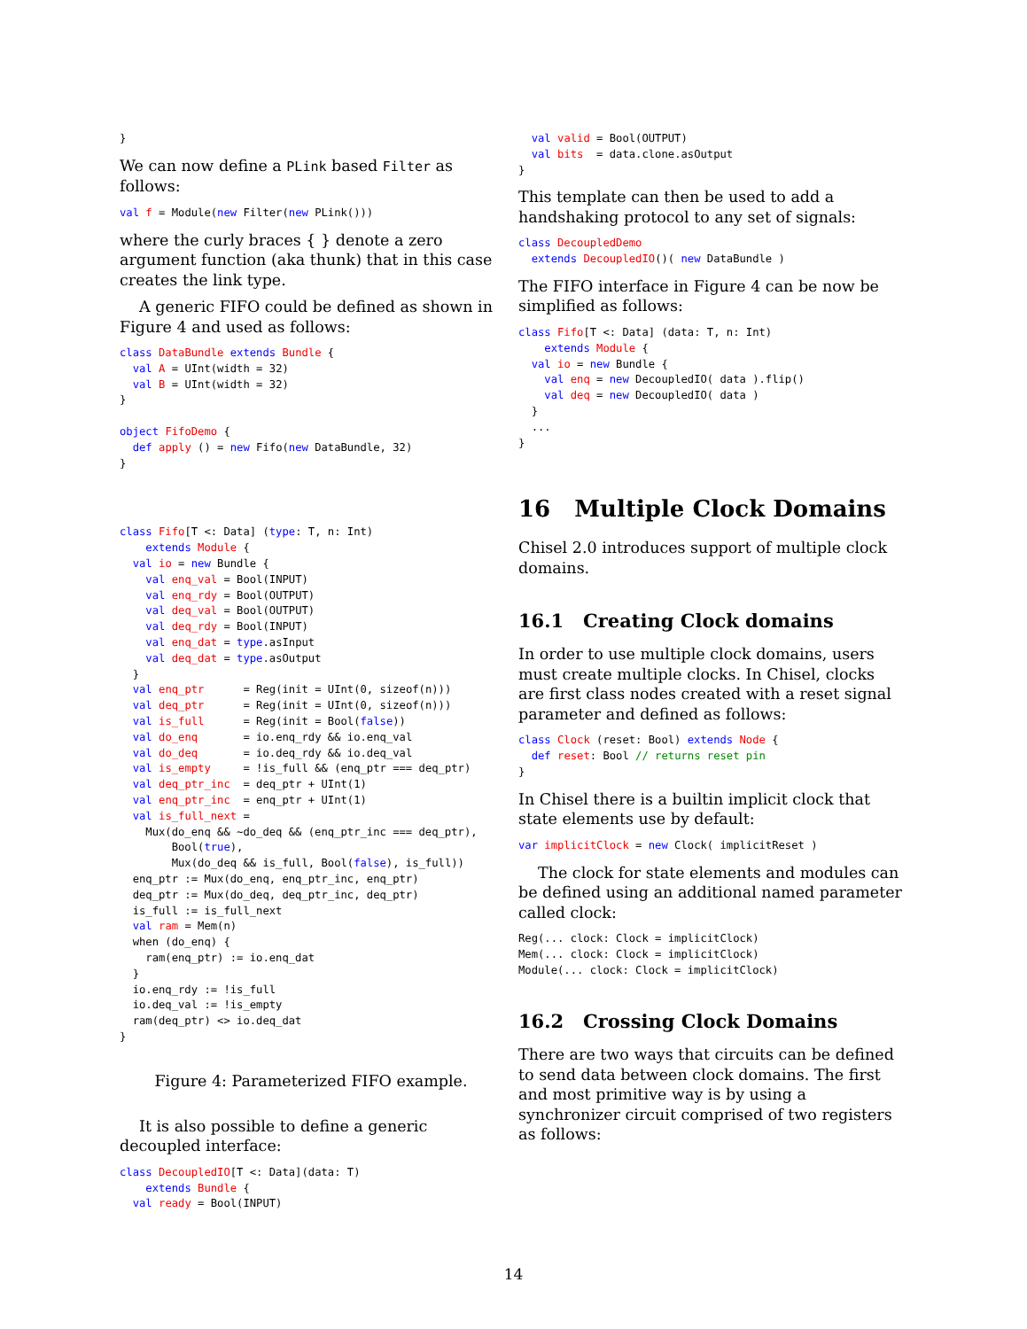}
We can now define a PLink based Filter as follows:
val f = Module(new Filter(new PLink()))
where the curly braces { } denote a zero argument function (aka thunk) that in this case creates the link type.
A generic FIFO could be defined as shown in Figure 4 and used as follows:
class DataBundle extends Bundle {
  val A = UInt(width = 32)
  val B = UInt(width = 32)
}

object FifoDemo {
  def apply () = new Fifo(new DataBundle, 32)
}
class Fifo[T <: Data] (type: T, n: Int)
    extends Module {
  val io = new Bundle {
    val enq_val = Bool(INPUT)
    val enq_rdy = Bool(OUTPUT)
    val deq_val = Bool(OUTPUT)
    val deq_rdy = Bool(INPUT)
    val enq_dat = type.asInput
    val deq_dat = type.asOutput
  }
  val enq_ptr      = Reg(init = UInt(0, sizeof(n)))
  val deq_ptr      = Reg(init = UInt(0, sizeof(n)))
  val is_full      = Reg(init = Bool(false))
  val do_enq       = io.enq_rdy && io.enq_val
  val do_deq       = io.deq_rdy && io.deq_val
  val is_empty     = !is_full && (enq_ptr === deq_ptr)
  val deq_ptr_inc  = deq_ptr + UInt(1)
  val enq_ptr_inc  = enq_ptr + UInt(1)
  val is_full_next =
    Mux(do_enq && ~do_deq && (enq_ptr_inc === deq_ptr),
        Bool(true),
        Mux(do_deq && is_full, Bool(false), is_full))
  enq_ptr := Mux(do_enq, enq_ptr_inc, enq_ptr)
  deq_ptr := Mux(do_deq, deq_ptr_inc, deq_ptr)
  is_full := is_full_next
  val ram = Mem(n)
  when (do_enq) {
    ram(enq_ptr) := io.enq_dat
  }
  io.enq_rdy := !is_full
  io.deq_val := !is_empty
  ram(deq_ptr) <> io.deq_dat
}
Figure 4: Parameterized FIFO example.
It is also possible to define a generic decoupled interface:
class DecoupledIO[T <: Data](data: T)
    extends Bundle {
  val ready = Bool(INPUT)
  val valid = Bool(OUTPUT)
  val bits  = data.clone.asOutput
}
This template can then be used to add a handshaking protocol to any set of signals:
class DecoupledDemo
  extends DecoupledIO()( new DataBundle )
The FIFO interface in Figure 4 can be now be simplified as follows:
class Fifo[T <: Data] (data: T, n: Int)
    extends Module {
  val io = new Bundle {
    val enq = new DecoupledIO( data ).flip()
    val deq = new DecoupledIO( data )
  }
  ...
}
16 Multiple Clock Domains
Chisel 2.0 introduces support of multiple clock domains.
16.1 Creating Clock domains
In order to use multiple clock domains, users must create multiple clocks. In Chisel, clocks are first class nodes created with a reset signal parameter and defined as follows:
class Clock (reset: Bool) extends Node {
  def reset: Bool // returns reset pin
}
In Chisel there is a builtin implicit clock that state elements use by default:
var implicitClock = new Clock( implicitReset )
The clock for state elements and modules can be defined using an additional named parameter called clock:
Reg(... clock: Clock = implicitClock)
Mem(... clock: Clock = implicitClock)
Module(... clock: Clock = implicitClock)
16.2 Crossing Clock Domains
There are two ways that circuits can be defined to send data between clock domains. The first and most primitive way is by using a synchronizer circuit comprised of two registers as follows:
14